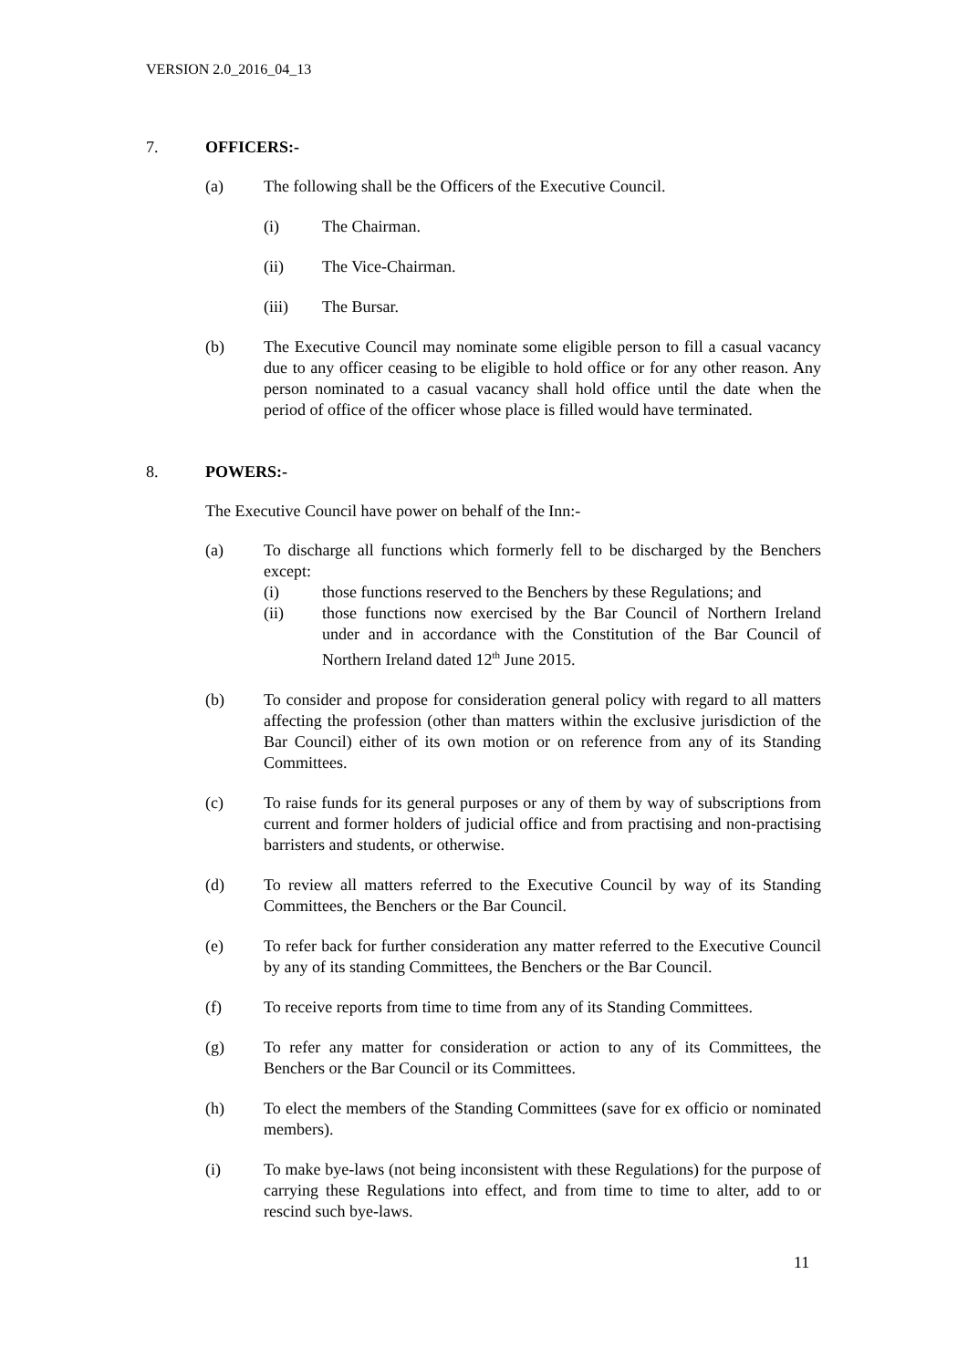VERSION 2.0_2016_04_13
7. OFFICERS:-
(a) The following shall be the Officers of the Executive Council.
(i) The Chairman.
(ii) The Vice-Chairman.
(iii) The Bursar.
(b) The Executive Council may nominate some eligible person to fill a casual vacancy due to any officer ceasing to be eligible to hold office or for any other reason. Any person nominated to a casual vacancy shall hold office until the date when the period of office of the officer whose place is filled would have terminated.
8. POWERS:-
The Executive Council have power on behalf of the Inn:-
(a) To discharge all functions which formerly fell to be discharged by the Benchers except:
(i) those functions reserved to the Benchers by these Regulations; and
(ii) those functions now exercised by the Bar Council of Northern Ireland under and in accordance with the Constitution of the Bar Council of Northern Ireland dated 12<sup>th</sup> June 2015.
(b) To consider and propose for consideration general policy with regard to all matters affecting the profession (other than matters within the exclusive jurisdiction of the Bar Council) either of its own motion or on reference from any of its Standing Committees.
(c) To raise funds for its general purposes or any of them by way of subscriptions from current and former holders of judicial office and from practising and non-practising barristers and students, or otherwise.
(d) To review all matters referred to the Executive Council by way of its Standing Committees, the Benchers or the Bar Council.
(e) To refer back for further consideration any matter referred to the Executive Council by any of its standing Committees, the Benchers or the Bar Council.
(f) To receive reports from time to time from any of its Standing Committees.
(g) To refer any matter for consideration or action to any of its Committees, the Benchers or the Bar Council or its Committees.
(h) To elect the members of the Standing Committees (save for ex officio or nominated members).
(i) To make bye-laws (not being inconsistent with these Regulations) for the purpose of carrying these Regulations into effect, and from time to time to alter, add to or rescind such bye-laws.
11